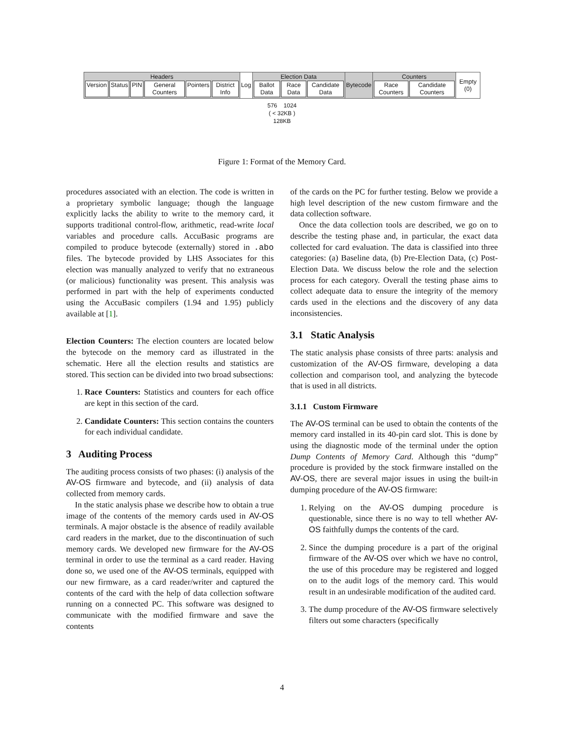| Headers Version Status PIN General Counters Pointers District Info | Log | Election Data Ballot Data Race Data Candidate Data | Bytecode | Counters Race Counters Candidate Counters | Empty (0) |
576 1024
( < 32KB )
128KB
Figure 1: Format of the Memory Card.
procedures associated with an election. The code is written in a proprietary symbolic language; though the language explicitly lacks the ability to write to the memory card, it supports traditional control-flow, arithmetic, read-write local variables and procedure calls. AccuBasic programs are compiled to produce bytecode (externally) stored in .abo files. The bytecode provided by LHS Associates for this election was manually analyzed to verify that no extraneous (or malicious) functionality was present. This analysis was performed in part with the help of experiments conducted using the AccuBasic compilers (1.94 and 1.95) publicly available at [1].
Election Counters: The election counters are located below the bytecode on the memory card as illustrated in the schematic. Here all the election results and statistics are stored. This section can be divided into two broad subsections:
1. Race Counters: Statistics and counters for each office are kept in this section of the card.
2. Candidate Counters: This section contains the counters for each individual candidate.
3 Auditing Process
The auditing process consists of two phases: (i) analysis of the AV-OS firmware and bytecode, and (ii) analysis of data collected from memory cards.
In the static analysis phase we describe how to obtain a true image of the contents of the memory cards used in AV-OS terminals. A major obstacle is the absence of readily available card readers in the market, due to the discontinuation of such memory cards. We developed new firmware for the AV-OS terminal in order to use the terminal as a card reader. Having done so, we used one of the AV-OS terminals, equipped with our new firmware, as a card reader/writer and captured the contents of the card with the help of data collection software running on a connected PC. This software was designed to communicate with the modified firmware and save the contents
of the cards on the PC for further testing. Below we provide a high level description of the new custom firmware and the data collection software.
Once the data collection tools are described, we go on to describe the testing phase and, in particular, the exact data collected for card evaluation. The data is classified into three categories: (a) Baseline data, (b) Pre-Election Data, (c) Post-Election Data. We discuss below the role and the selection process for each category. Overall the testing phase aims to collect adequate data to ensure the integrity of the memory cards used in the elections and the discovery of any data inconsistencies.
3.1 Static Analysis
The static analysis phase consists of three parts: analysis and customization of the AV-OS firmware, developing a data collection and comparison tool, and analyzing the bytecode that is used in all districts.
3.1.1 Custom Firmware
The AV-OS terminal can be used to obtain the contents of the memory card installed in its 40-pin card slot. This is done by using the diagnostic mode of the terminal under the option Dump Contents of Memory Card. Although this “dump” procedure is provided by the stock firmware installed on the AV-OS, there are several major issues in using the built-in dumping procedure of the AV-OS firmware:
1. Relying on the AV-OS dumping procedure is questionable, since there is no way to tell whether AV-OS faithfully dumps the contents of the card.
2. Since the dumping procedure is a part of the original firmware of the AV-OS over which we have no control, the use of this procedure may be registered and logged on to the audit logs of the memory card. This would result in an undesirable modification of the audited card.
3. The dump procedure of the AV-OS firmware selectively filters out some characters (specifically
4